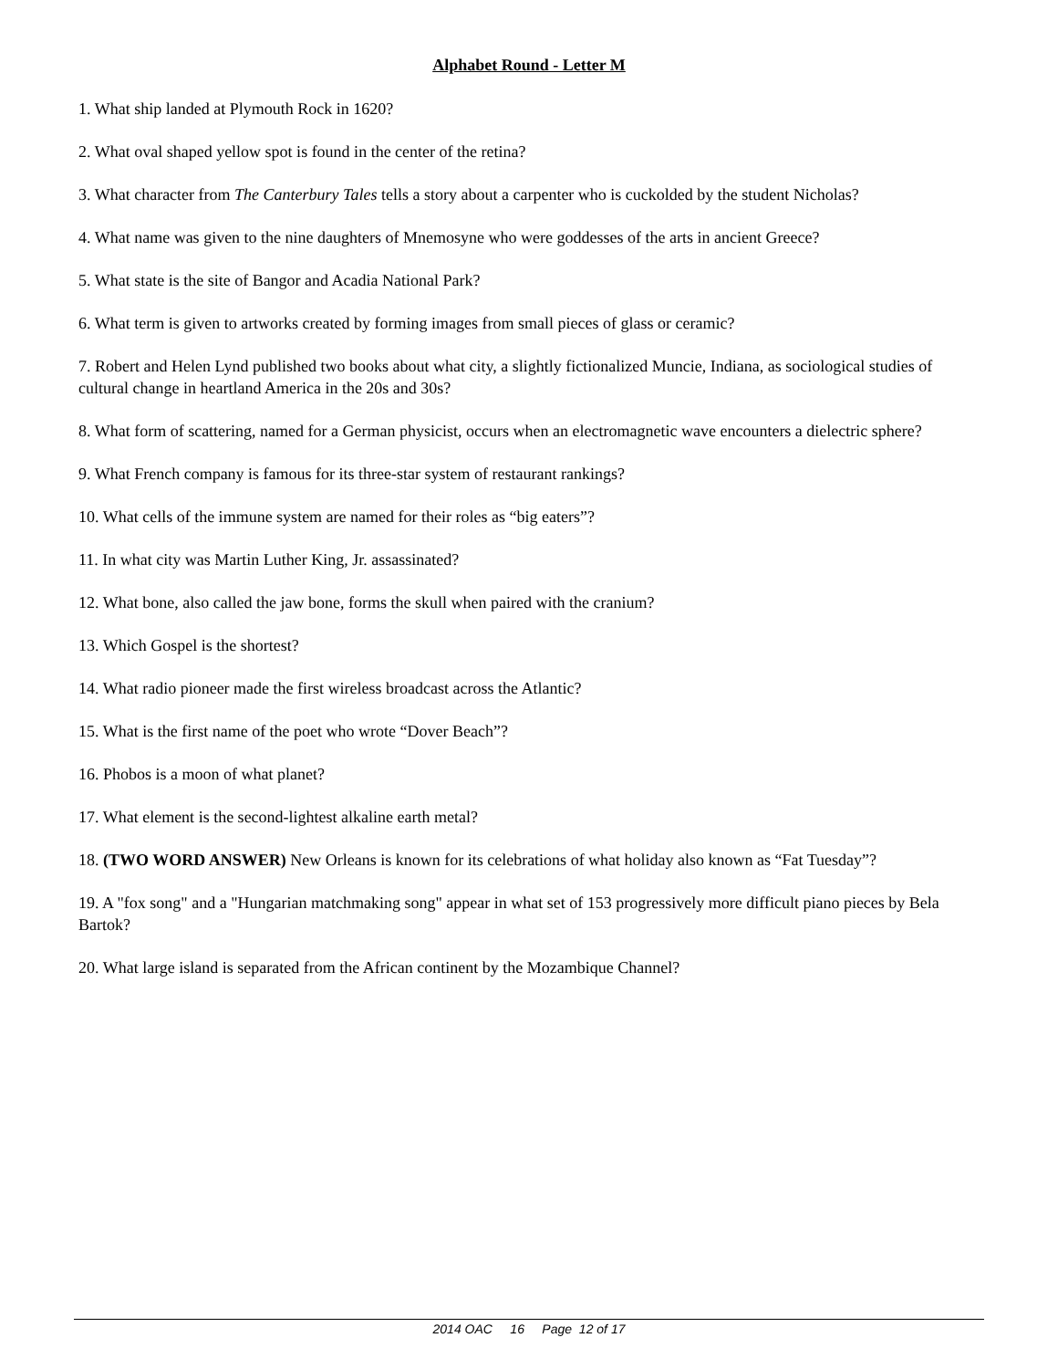Alphabet Round - Letter M
1. What ship landed at Plymouth Rock in 1620?
2. What oval shaped yellow spot is found in the center of the retina?
3. What character from The Canterbury Tales tells a story about a carpenter who is cuckolded by the student Nicholas?
4. What name was given to the nine daughters of Mnemosyne who were goddesses of the arts in ancient Greece?
5. What state is the site of Bangor and Acadia National Park?
6. What term is given to artworks created by forming images from small pieces of glass or ceramic?
7. Robert and Helen Lynd published two books about what city, a slightly fictionalized Muncie, Indiana, as sociological studies of cultural change in heartland America in the 20s and 30s?
8. What form of scattering, named for a German physicist, occurs when an electromagnetic wave encounters a dielectric sphere?
9. What French company is famous for its three-star system of restaurant rankings?
10. What cells of the immune system are named for their roles as “big eaters”?
11. In what city was Martin Luther King, Jr. assassinated?
12. What bone, also called the jaw bone, forms the skull when paired with the cranium?
13. Which Gospel is the shortest?
14. What radio pioneer made the first wireless broadcast across the Atlantic?
15. What is the first name of the poet who wrote “Dover Beach”?
16. Phobos is a moon of what planet?
17. What element is the second-lightest alkaline earth metal?
18. (TWO WORD ANSWER) New Orleans is known for its celebrations of what holiday also known as “Fat Tuesday”?
19. A "fox song" and a "Hungarian matchmaking song" appear in what set of 153 progressively more difficult piano pieces by Bela Bartok?
20. What large island is separated from the African continent by the Mozambique Channel?
2014 OAC 16 Page 12 of 17